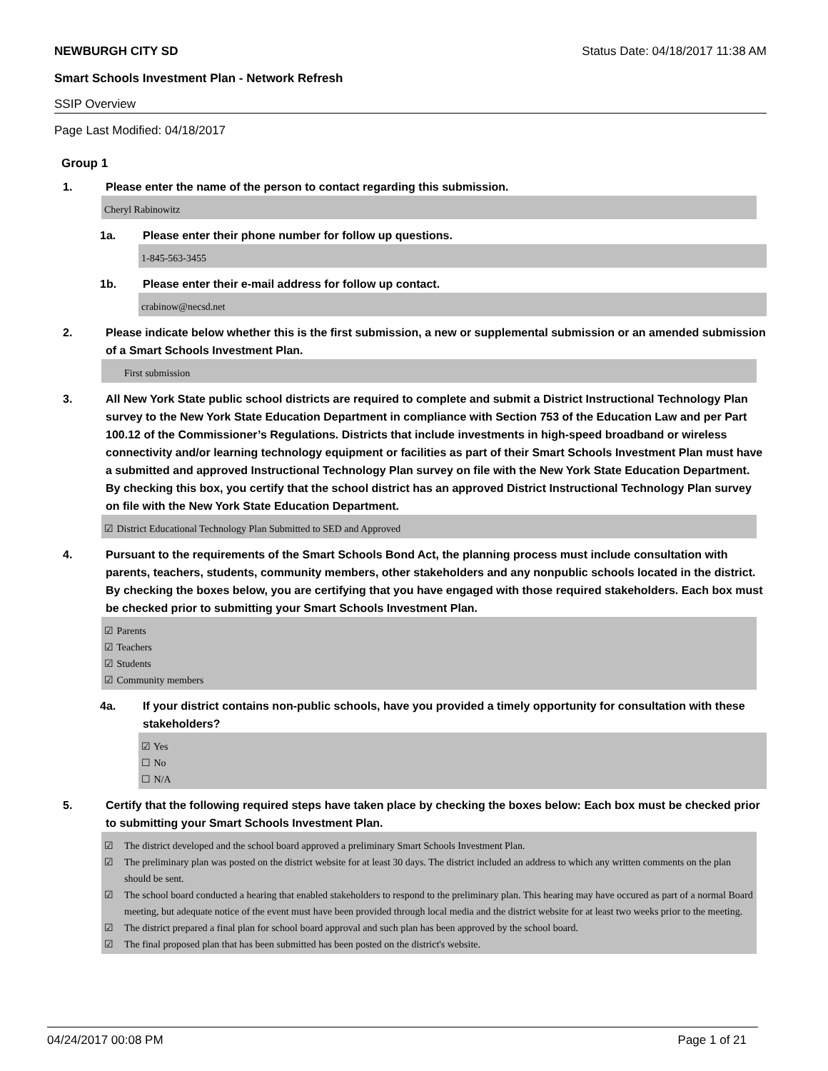NEWBURGH CITY SD Status Date: 04/18/2017 11:38 AM
Smart Schools Investment Plan - Network Refresh
SSIP Overview
Page Last Modified: 04/18/2017
Group 1
1. Please enter the name of the person to contact regarding this submission.
Cheryl Rabinowitz
1a. Please enter their phone number for follow up questions.
1-845-563-3455
1b. Please enter their e-mail address for follow up contact.
crabinow@necsd.net
2. Please indicate below whether this is the first submission, a new or supplemental submission or an amended submission of a Smart Schools Investment Plan.
First submission
3. All New York State public school districts are required to complete and submit a District Instructional Technology Plan survey to the New York State Education Department in compliance with Section 753 of the Education Law and per Part 100.12 of the Commissioner’s Regulations. Districts that include investments in high-speed broadband or wireless connectivity and/or learning technology equipment or facilities as part of their Smart Schools Investment Plan must have a submitted and approved Instructional Technology Plan survey on file with the New York State Education Department.
By checking this box, you certify that the school district has an approved District Instructional Technology Plan survey on file with the New York State Education Department.
☑ District Educational Technology Plan Submitted to SED and Approved
4. Pursuant to the requirements of the Smart Schools Bond Act, the planning process must include consultation with parents, teachers, students, community members, other stakeholders and any nonpublic schools located in the district.
By checking the boxes below, you are certifying that you have engaged with those required stakeholders. Each box must be checked prior to submitting your Smart Schools Investment Plan.
☑ Parents
☑ Teachers
☑ Students
☑ Community members
4a. If your district contains non-public schools, have you provided a timely opportunity for consultation with these stakeholders?
☑ Yes
☐ No
☐ N/A
5. Certify that the following required steps have taken place by checking the boxes below: Each box must be checked prior to submitting your Smart Schools Investment Plan.
☑ The district developed and the school board approved a preliminary Smart Schools Investment Plan.
☑ The preliminary plan was posted on the district website for at least 30 days. The district included an address to which any written comments on the plan should be sent.
☑ The school board conducted a hearing that enabled stakeholders to respond to the preliminary plan. This hearing may have occured as part of a normal Board meeting, but adequate notice of the event must have been provided through local media and the district website for at least two weeks prior to the meeting.
☑ The district prepared a final plan for school board approval and such plan has been approved by the school board.
☑ The final proposed plan that has been submitted has been posted on the district's website.
04/24/2017 00:08 PM Page 1 of 21